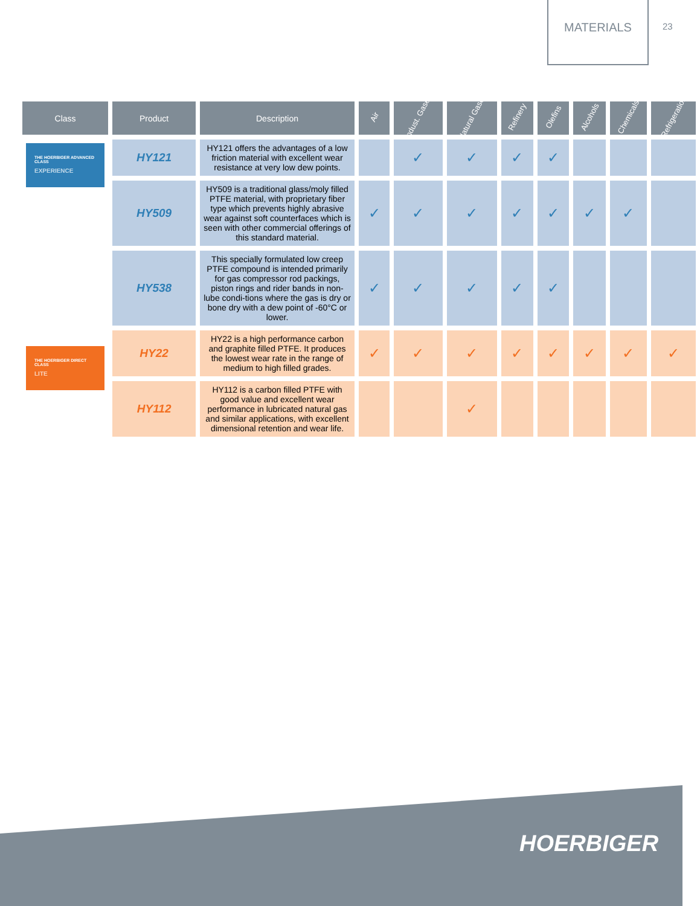MATERIALS
23
| Class | Product | Description | Air | Indust. Gases | Natural Gases | Refinery | Olefins | Alcohols | Chemicals | Refrigeration |
| --- | --- | --- | --- | --- | --- | --- | --- | --- | --- | --- |
| THE HOERBIGER ADVANCED CLASS EXPERIENCE | HY121 | HY121 offers the advantages of a low friction material with excellent wear resistance at very low dew points. | | ✓ | ✓ | ✓ | ✓ | | | |
| | HY509 | HY509 is a traditional glass/moly filled PTFE material, with proprietary fiber type which prevents highly abrasive wear against soft counterfaces which is seen with other commercial offerings of this standard material. | ✓ | ✓ | ✓ | ✓ | ✓ | ✓ | ✓ | |
| | HY538 | This specially formulated low creep PTFE compound is intended primarily for gas compressor rod packings, piston rings and rider bands in non-lube condi-tions where the gas is dry or bone dry with a dew point of -60°C or lower. | ✓ | ✓ | ✓ | ✓ | ✓ | | | |
| THE HOERBIGER DIRECT CLASS LITE | HY22 | HY22 is a high performance carbon and graphite filled PTFE. It produces the lowest wear rate in the range of medium to high filled grades. | ✓ | ✓ | ✓ | ✓ | ✓ | ✓ | ✓ | ✓ |
| | HY112 | HY112 is a carbon filled PTFE with good value and excellent wear performance in lubricated natural gas and similar applications, with excellent dimensional retention and wear life. | | | ✓ | | | | | |
HOERBIGER